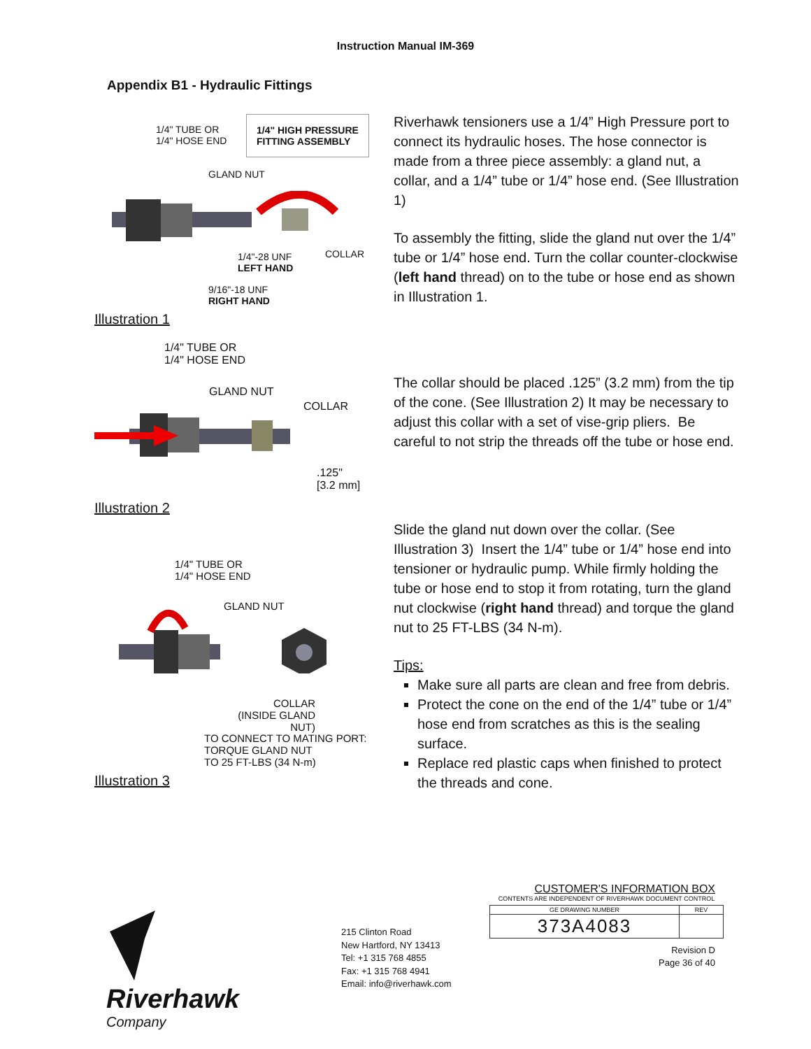Instruction Manual IM-369
Appendix B1 - Hydraulic Fittings
1/4" TUBE OR
1/4" HOSE END
1/4" HIGH PRESSURE
FITTING ASSEMBLY
GLAND NUT
1/4"-28 UNF
LEFT HAND
COLLAR
9/16"-18 UNF
RIGHT HAND
Illustration 1
Riverhawk tensioners use a 1/4” High Pressure port to connect its hydraulic hoses. The hose connector is made from a three piece assembly: a gland nut, a collar, and a 1/4” tube or 1/4” hose end. (See Illustration 1)
To assembly the fitting, slide the gland nut over the 1/4” tube or 1/4” hose end. Turn the collar counter-clockwise (left hand thread) on to the tube or hose end as shown in Illustration 1.
1/4" TUBE OR
1/4" HOSE END
GLAND NUT
COLLAR
.125"
[3.2 mm]
Illustration 2
The collar should be placed .125” (3.2 mm) from the tip of the cone. (See Illustration 2) It may be necessary to adjust this collar with a set of vise-grip pliers. Be careful to not strip the threads off the tube or hose end.
1/4" TUBE OR
1/4" HOSE END
GLAND NUT
COLLAR
(INSIDE GLAND NUT)
TO CONNECT TO MATING PORT:
TORQUE GLAND NUT
TO 25 FT-LBS (34 N-m)
Illustration 3
Slide the gland nut down over the collar. (See Illustration 3) Insert the 1/4” tube or 1/4” hose end into tensioner or hydraulic pump. While firmly holding the tube or hose end to stop it from rotating, turn the gland nut clockwise (right hand thread) and torque the gland nut to 25 FT-LBS (34 N-m).
Tips:
Make sure all parts are clean and free from debris.
Protect the cone on the end of the 1/4” tube or 1/4” hose end from scratches as this is the sealing surface.
Replace red plastic caps when finished to protect the threads and cone.
Riverhawk
Company
215 Clinton Road
New Hartford, NY 13413
Tel: +1 315 768 4855
Fax: +1 315 768 4941
Email: info@riverhawk.com
CUSTOMER'S INFORMATION BOX
CONTENTS ARE INDEPENDENT OF RIVERHAWK DOCUMENT CONTROL
| GE DRAWING NUMBER | REV |
| --- | --- |
| 373A4083 | |
Revision D
Page 36 of 40